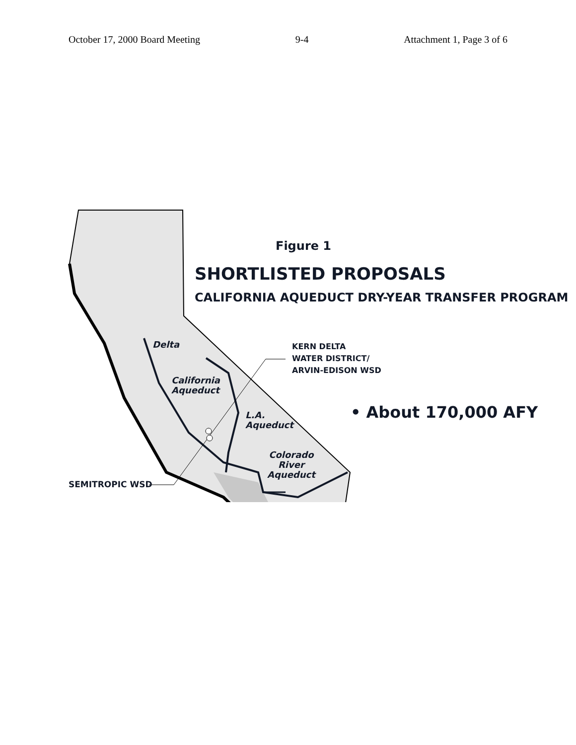October 17, 2000 Board Meeting 9-4 Attachment 1, Page 3 of 6
Figure 1
SHORTLISTED PROPOSALS
CALIFORNIA AQUEDUCT DRY-YEAR TRANSFER PROGRAM
Delta
KERN DELTA
WATER DISTRICT/
ARVIN-EDISON WSD
California
Aqueduct
• About 170,000 AFY
L.A.
Aqueduct
Colorado
River
Aqueduct
SEMITROPIC WSD